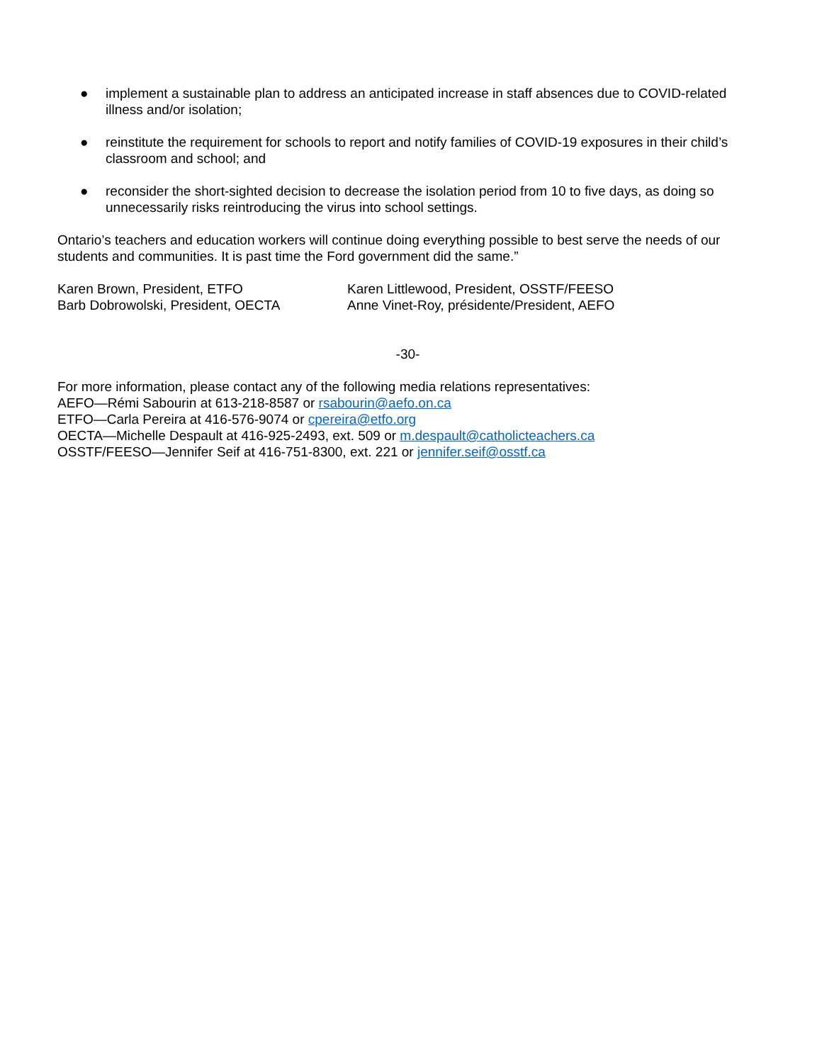● implement a sustainable plan to address an anticipated increase in staff absences due to COVID-related illness and/or isolation;
● reinstitute the requirement for schools to report and notify families of COVID-19 exposures in their child’s classroom and school; and
● reconsider the short-sighted decision to decrease the isolation period from 10 to five days, as doing so unnecessarily risks reintroducing the virus into school settings.
Ontario’s teachers and education workers will continue doing everything possible to best serve the needs of our students and communities. It is past time the Ford government did the same.”
Karen Brown, President, ETFO
Barb Dobrowolski, President, OECTA
Karen Littlewood, President, OSSTF/FEESO
Anne Vinet-Roy, présidente/President, AEFO
-30-
For more information, please contact any of the following media relations representatives:
AEFO—Rémi Sabourin at 613-218-8587 or rsabourin@aefo.on.ca
ETFO—Carla Pereira at 416-576-9074 or cpereira@etfo.org
OECTA—Michelle Despault at 416-925-2493, ext. 509 or m.despault@catholicteachers.ca
OSSTF/FEESO—Jennifer Seif at 416-751-8300, ext. 221 or jennifer.seif@osstf.ca